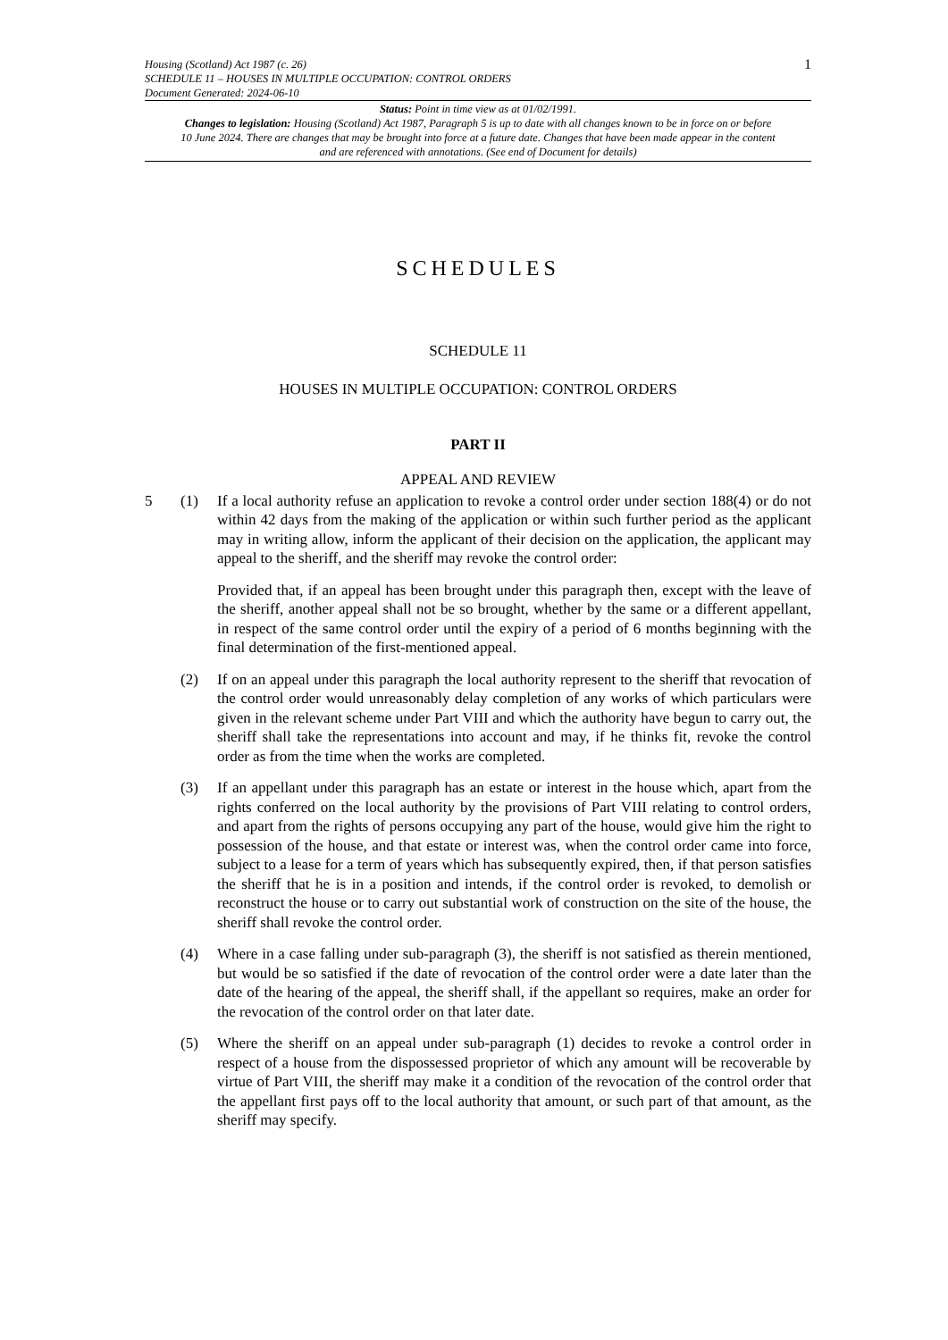Housing (Scotland) Act 1987 (c. 26) 1
SCHEDULE 11 – HOUSES IN MULTIPLE OCCUPATION: CONTROL ORDERS
Document Generated: 2024-06-10
Status: Point in time view as at 01/02/1991.
Changes to legislation: Housing (Scotland) Act 1987, Paragraph 5 is up to date with all changes known to be in force on or before 10 June 2024. There are changes that may be brought into force at a future date. Changes that have been made appear in the content and are referenced with annotations. (See end of Document for details)
SCHEDULES
SCHEDULE 11
HOUSES IN MULTIPLE OCCUPATION: CONTROL ORDERS
PART II
APPEAL AND REVIEW
5 (1) If a local authority refuse an application to revoke a control order under section 188(4) or do not within 42 days from the making of the application or within such further period as the applicant may in writing allow, inform the applicant of their decision on the application, the applicant may appeal to the sheriff, and the sheriff may revoke the control order:
Provided that, if an appeal has been brought under this paragraph then, except with the leave of the sheriff, another appeal shall not be so brought, whether by the same or a different appellant, in respect of the same control order until the expiry of a period of 6 months beginning with the final determination of the first-mentioned appeal.
(2) If on an appeal under this paragraph the local authority represent to the sheriff that revocation of the control order would unreasonably delay completion of any works of which particulars were given in the relevant scheme under Part VIII and which the authority have begun to carry out, the sheriff shall take the representations into account and may, if he thinks fit, revoke the control order as from the time when the works are completed.
(3) If an appellant under this paragraph has an estate or interest in the house which, apart from the rights conferred on the local authority by the provisions of Part VIII relating to control orders, and apart from the rights of persons occupying any part of the house, would give him the right to possession of the house, and that estate or interest was, when the control order came into force, subject to a lease for a term of years which has subsequently expired, then, if that person satisfies the sheriff that he is in a position and intends, if the control order is revoked, to demolish or reconstruct the house or to carry out substantial work of construction on the site of the house, the sheriff shall revoke the control order.
(4) Where in a case falling under sub-paragraph (3), the sheriff is not satisfied as therein mentioned, but would be so satisfied if the date of revocation of the control order were a date later than the date of the hearing of the appeal, the sheriff shall, if the appellant so requires, make an order for the revocation of the control order on that later date.
(5) Where the sheriff on an appeal under sub-paragraph (1) decides to revoke a control order in respect of a house from the dispossessed proprietor of which any amount will be recoverable by virtue of Part VIII, the sheriff may make it a condition of the revocation of the control order that the appellant first pays off to the local authority that amount, or such part of that amount, as the sheriff may specify.